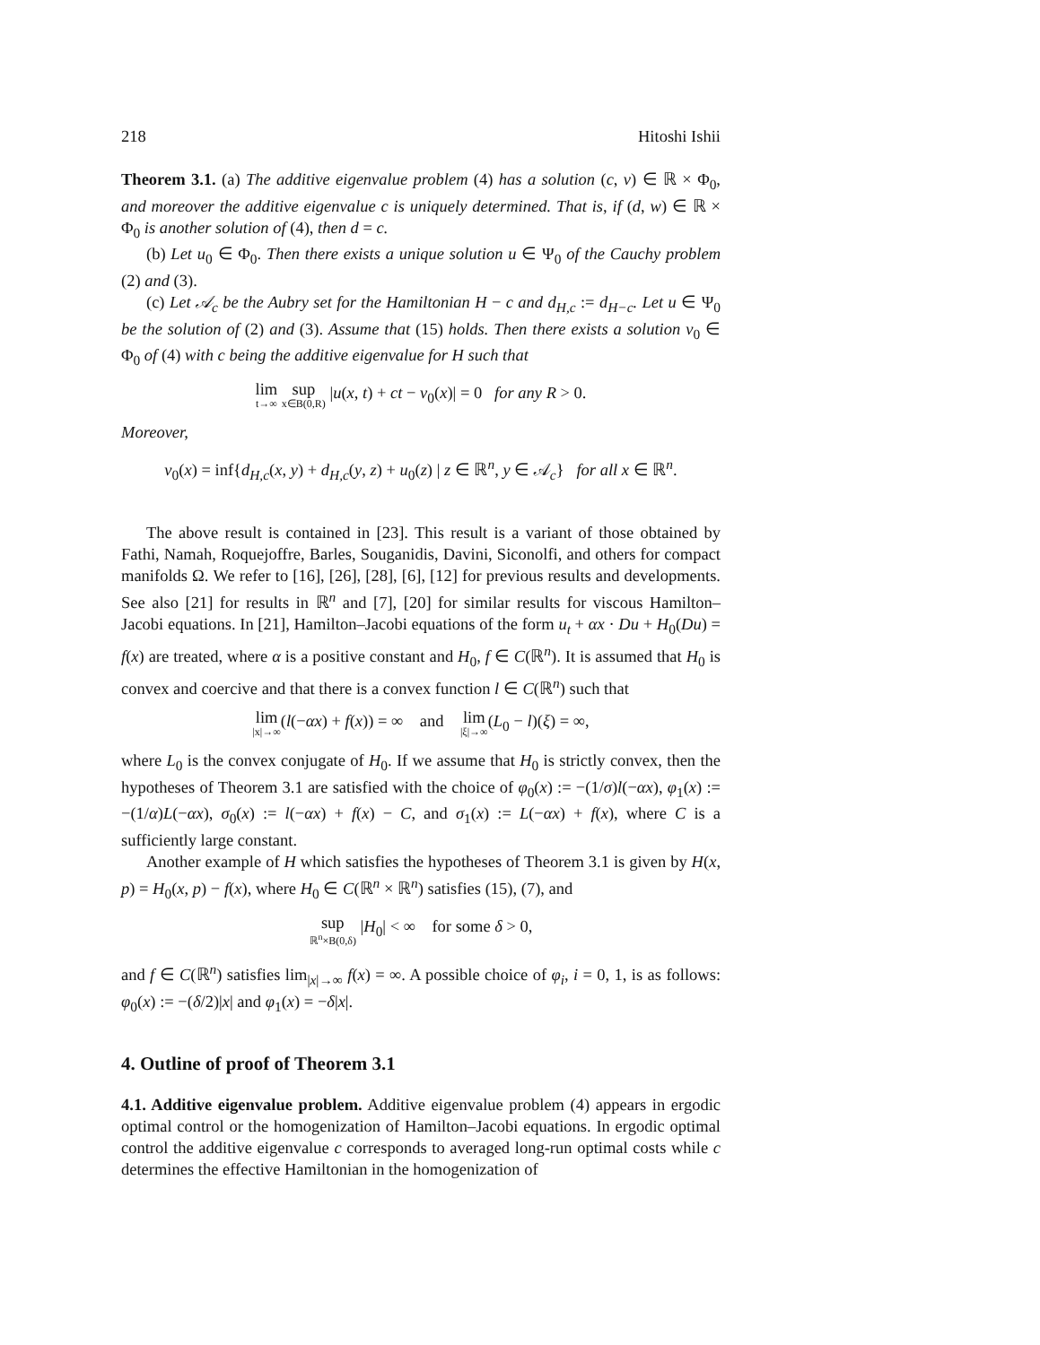218 Hitoshi Ishii
Theorem 3.1. (a) The additive eigenvalue problem (4) has a solution (c, v) ∈ ℝ × Φ<sub>0</sub>, and moreover the additive eigenvalue c is uniquely determined. That is, if (d, w) ∈ ℝ × Φ<sub>0</sub> is another solution of (4), then d = c.
(b) Let u<sub>0</sub> ∈ Φ<sub>0</sub>. Then there exists a unique solution u ∈ Ψ<sub>0</sub> of the Cauchy problem (2) and (3).
(c) Let 𝒜<sub>c</sub> be the Aubry set for the Hamiltonian H − c and d<sub>H,c</sub> := d<sub>H−c</sub>. Let u ∈ Ψ<sub>0</sub> be the solution of (2) and (3). Assume that (15) holds. Then there exists a solution v<sub>0</sub> ∈ Φ<sub>0</sub> of (4) with c being the additive eigenvalue for H such that
lim t→∞ sup x∈B(0,R) |u(x, t) + ct − v<sub>0</sub>(x)| = 0 for any R > 0.
Moreover,
v<sub>0</sub>(x) = inf{d<sub>H,c</sub>(x, y) + d<sub>H,c</sub>(y, z) + u<sub>0</sub>(z) | z ∈ ℝ<sup>n</sup>, y ∈ 𝒜<sub>c</sub>} for all x ∈ ℝ<sup>n</sup>.
The above result is contained in [23]. This result is a variant of those obtained by Fathi, Namah, Roquejoffre, Barles, Souganidis, Davini, Siconolfi, and others for compact manifolds Ω. We refer to [16], [26], [28], [6], [12] for previous results and developments. See also [21] for results in ℝ<sup>n</sup> and [7], [20] for similar results for viscous Hamilton–Jacobi equations. In [21], Hamilton–Jacobi equations of the form u<sub>t</sub> + αx · Du + H<sub>0</sub>(Du) = f(x) are treated, where α is a positive constant and H<sub>0</sub>, f ∈ C(ℝ<sup>n</sup>). It is assumed that H<sub>0</sub> is convex and coercive and that there is a convex function l ∈ C(ℝ<sup>n</sup>) such that
lim |x|→∞(l(−αx) + f(x)) = ∞ and lim |ξ|→∞(L<sub>0</sub> − l)(ξ) = ∞,
where L<sub>0</sub> is the convex conjugate of H<sub>0</sub>. If we assume that H<sub>0</sub> is strictly convex, then the hypotheses of Theorem 3.1 are satisfied with the choice of φ<sub>0</sub>(x) := −(1/σ)l(−αx), φ<sub>1</sub>(x) := −(1/α)L(−αx), σ<sub>0</sub>(x) := l(−αx) + f(x) − C, and σ<sub>1</sub>(x) := L(−αx) + f(x), where C is a sufficiently large constant.
Another example of H which satisfies the hypotheses of Theorem 3.1 is given by H(x, p) = H<sub>0</sub>(x, p) − f(x), where H<sub>0</sub> ∈ C(ℝ<sup>n</sup> × ℝ<sup>n</sup>) satisfies (15), (7), and
sup ℝ<sup>n</sup>×B(0,δ) |H<sub>0</sub>| < ∞ for some δ > 0,
and f ∈ C(ℝ<sup>n</sup>) satisfies lim<sub>|x|→∞</sub> f(x) = ∞. A possible choice of φ<sub>i</sub>, i = 0, 1, is as follows: φ<sub>0</sub>(x) := −(δ/2)|x| and φ<sub>1</sub>(x) = −δ|x|.
4. Outline of proof of Theorem 3.1
4.1. Additive eigenvalue problem. Additive eigenvalue problem (4) appears in ergodic optimal control or the homogenization of Hamilton–Jacobi equations. In ergodic optimal control the additive eigenvalue c corresponds to averaged long-run optimal costs while c determines the effective Hamiltonian in the homogenization of